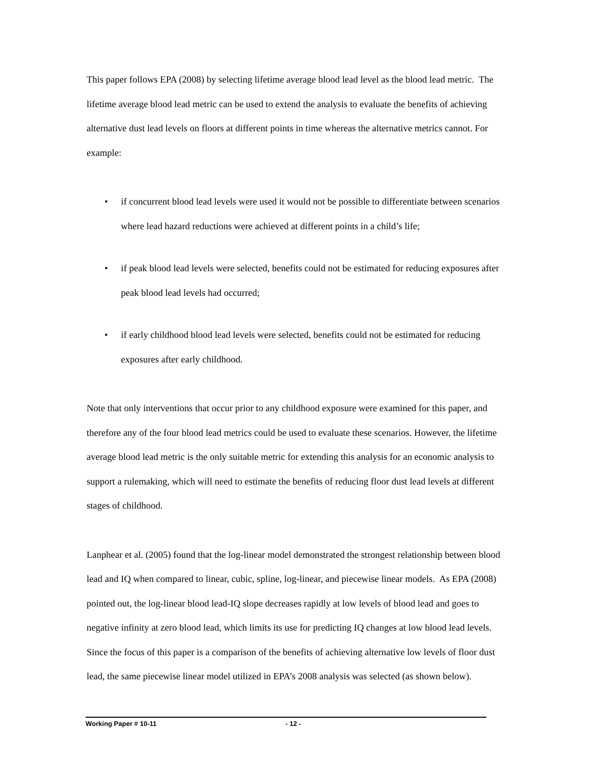This paper follows EPA (2008) by selecting lifetime average blood lead level as the blood lead metric. The lifetime average blood lead metric can be used to extend the analysis to evaluate the benefits of achieving alternative dust lead levels on floors at different points in time whereas the alternative metrics cannot. For example:
• if concurrent blood lead levels were used it would not be possible to differentiate between scenarios where lead hazard reductions were achieved at different points in a child’s life;
• if peak blood lead levels were selected, benefits could not be estimated for reducing exposures after peak blood lead levels had occurred;
• if early childhood blood lead levels were selected, benefits could not be estimated for reducing exposures after early childhood.
Note that only interventions that occur prior to any childhood exposure were examined for this paper, and therefore any of the four blood lead metrics could be used to evaluate these scenarios. However, the lifetime average blood lead metric is the only suitable metric for extending this analysis for an economic analysis to support a rulemaking, which will need to estimate the benefits of reducing floor dust lead levels at different stages of childhood.
Lanphear et al. (2005) found that the log-linear model demonstrated the strongest relationship between blood lead and IQ when compared to linear, cubic, spline, log-linear, and piecewise linear models. As EPA (2008) pointed out, the log-linear blood lead-IQ slope decreases rapidly at low levels of blood lead and goes to negative infinity at zero blood lead, which limits its use for predicting IQ changes at low blood lead levels. Since the focus of this paper is a comparison of the benefits of achieving alternative low levels of floor dust lead, the same piecewise linear model utilized in EPA’s 2008 analysis was selected (as shown below).
Working Paper # 10-11 - 12 -